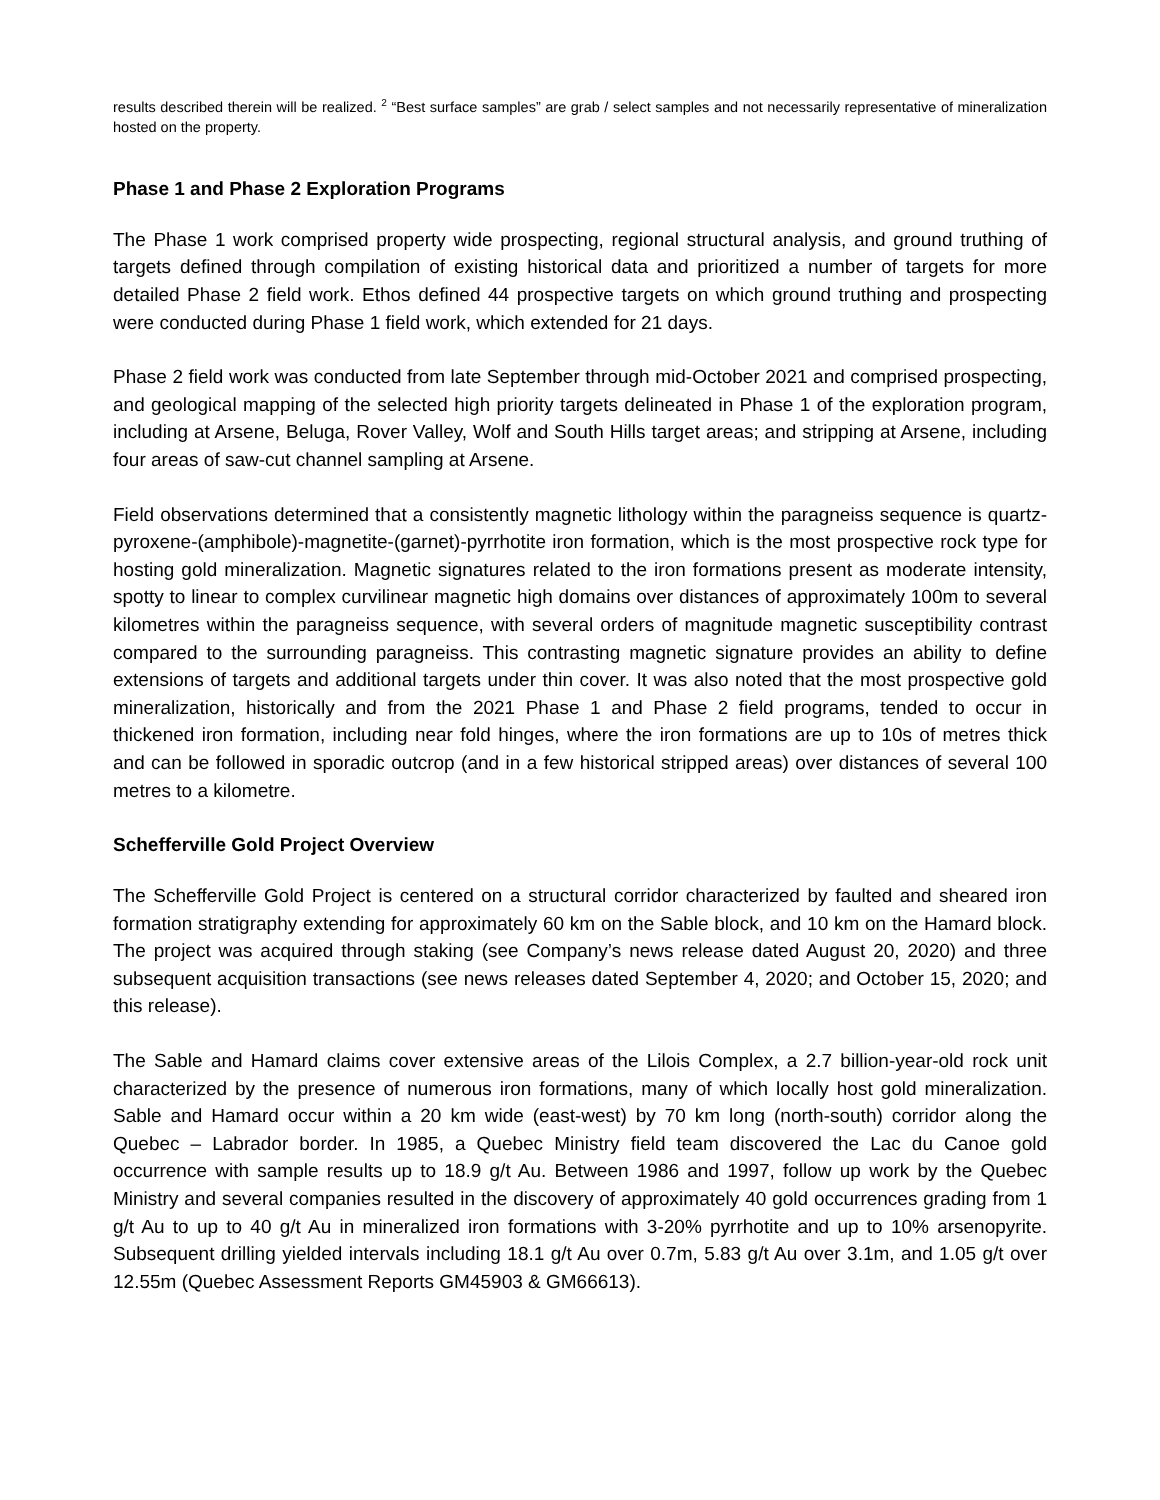results described therein will be realized. <sup>2</sup> “Best surface samples” are grab / select samples and not necessarily representative of mineralization hosted on the property.
Phase 1 and Phase 2 Exploration Programs
The Phase 1 work comprised property wide prospecting, regional structural analysis, and ground truthing of targets defined through compilation of existing historical data and prioritized a number of targets for more detailed Phase 2 field work. Ethos defined 44 prospective targets on which ground truthing and prospecting were conducted during Phase 1 field work, which extended for 21 days.
Phase 2 field work was conducted from late September through mid-October 2021 and comprised prospecting, and geological mapping of the selected high priority targets delineated in Phase 1 of the exploration program, including at Arsene, Beluga, Rover Valley, Wolf and South Hills target areas; and stripping at Arsene, including four areas of saw-cut channel sampling at Arsene.
Field observations determined that a consistently magnetic lithology within the paragneiss sequence is quartz-pyroxene-(amphibole)-magnetite-(garnet)-pyrrhotite iron formation, which is the most prospective rock type for hosting gold mineralization. Magnetic signatures related to the iron formations present as moderate intensity, spotty to linear to complex curvilinear magnetic high domains over distances of approximately 100m to several kilometres within the paragneiss sequence, with several orders of magnitude magnetic susceptibility contrast compared to the surrounding paragneiss. This contrasting magnetic signature provides an ability to define extensions of targets and additional targets under thin cover. It was also noted that the most prospective gold mineralization, historically and from the 2021 Phase 1 and Phase 2 field programs, tended to occur in thickened iron formation, including near fold hinges, where the iron formations are up to 10s of metres thick and can be followed in sporadic outcrop (and in a few historical stripped areas) over distances of several 100 metres to a kilometre.
Schefferville Gold Project Overview
The Schefferville Gold Project is centered on a structural corridor characterized by faulted and sheared iron formation stratigraphy extending for approximately 60 km on the Sable block, and 10 km on the Hamard block. The project was acquired through staking (see Company’s news release dated August 20, 2020) and three subsequent acquisition transactions (see news releases dated September 4, 2020; and October 15, 2020; and this release).
The Sable and Hamard claims cover extensive areas of the Lilois Complex, a 2.7 billion-year-old rock unit characterized by the presence of numerous iron formations, many of which locally host gold mineralization. Sable and Hamard occur within a 20 km wide (east-west) by 70 km long (north-south) corridor along the Quebec – Labrador border. In 1985, a Quebec Ministry field team discovered the Lac du Canoe gold occurrence with sample results up to 18.9 g/t Au. Between 1986 and 1997, follow up work by the Quebec Ministry and several companies resulted in the discovery of approximately 40 gold occurrences grading from 1 g/t Au to up to 40 g/t Au in mineralized iron formations with 3-20% pyrrhotite and up to 10% arsenopyrite. Subsequent drilling yielded intervals including 18.1 g/t Au over 0.7m, 5.83 g/t Au over 3.1m, and 1.05 g/t over 12.55m (Quebec Assessment Reports GM45903 & GM66613).